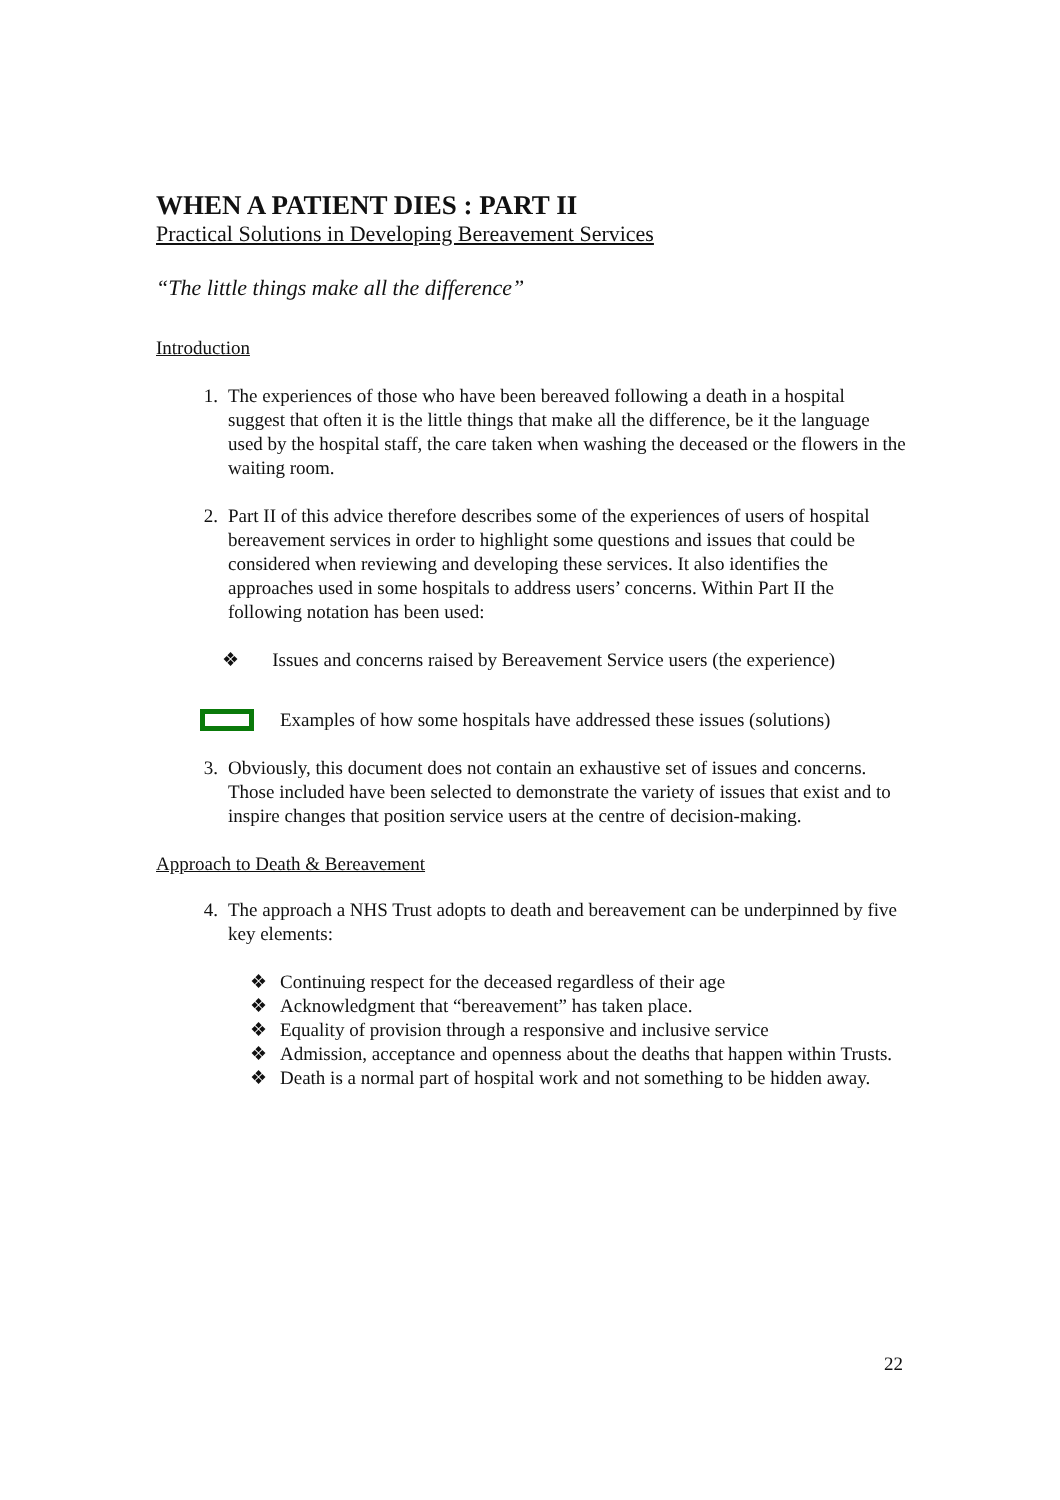WHEN A PATIENT DIES : PART II
Practical Solutions in Developing Bereavement Services
“The little things make all the difference”
Introduction
1. The experiences of those who have been bereaved following a death in a hospital suggest that often it is the little things that make all the difference, be it the language used by the hospital staff, the care taken when washing the deceased or the flowers in the waiting room.
2. Part II of this advice therefore describes some of the experiences of users of hospital bereavement services in order to highlight some questions and issues that could be considered when reviewing and developing these services. It also identifies the approaches used in some hospitals to address users’ concerns. Within Part II the following notation has been used:
❖ Issues and concerns raised by Bereavement Service users (the experience)
Examples of how some hospitals have addressed these issues (solutions)
3. Obviously, this document does not contain an exhaustive set of issues and concerns. Those included have been selected to demonstrate the variety of issues that exist and to inspire changes that position service users at the centre of decision-making.
Approach to Death & Bereavement
4. The approach a NHS Trust adopts to death and bereavement can be underpinned by five key elements:
❖ Continuing respect for the deceased regardless of their age
❖ Acknowledgment that “bereavement” has taken place.
❖ Equality of provision through a responsive and inclusive service
❖ Admission, acceptance and openness about the deaths that happen within Trusts.
❖ Death is a normal part of hospital work and not something to be hidden away.
22